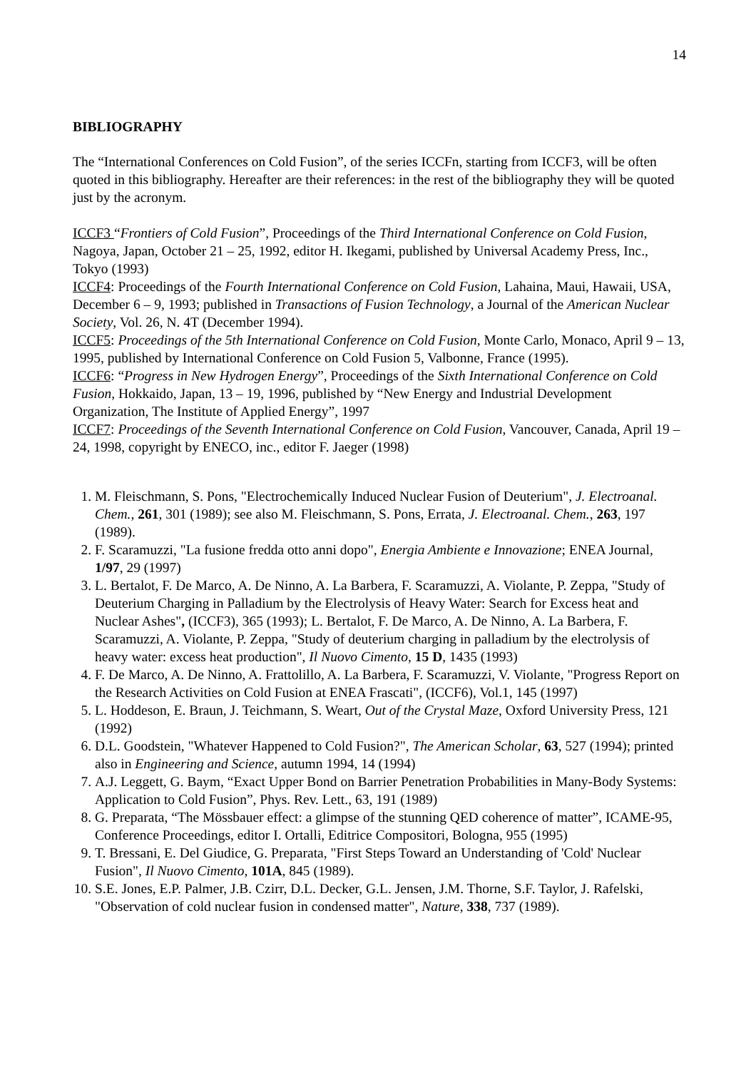14
BIBLIOGRAPHY
The “International Conferences on Cold Fusion”, of the series ICCFn, starting from ICCF3, will be often quoted in this bibliography. Hereafter are their references: in the rest of the bibliography they will be quoted just by the acronym.
ICCF3 “Frontiers of Cold Fusion”, Proceedings of the Third International Conference on Cold Fusion, Nagoya, Japan, October 21 – 25, 1992, editor H. Ikegami, published by Universal Academy Press, Inc., Tokyo (1993)
ICCF4: Proceedings of the Fourth International Conference on Cold Fusion, Lahaina, Maui, Hawaii, USA, December 6 – 9, 1993; published in Transactions of Fusion Technology, a Journal of the American Nuclear Society, Vol. 26, N. 4T (December 1994).
ICCF5: Proceedings of the 5th International Conference on Cold Fusion, Monte Carlo, Monaco, April 9 – 13, 1995, published by International Conference on Cold Fusion 5, Valbonne, France (1995).
ICCF6: “Progress in New Hydrogen Energy”, Proceedings of the Sixth International Conference on Cold Fusion, Hokkaido, Japan, 13 – 19, 1996, published by “New Energy and Industrial Development Organization, The Institute of Applied Energy”, 1997
ICCF7: Proceedings of the Seventh International Conference on Cold Fusion, Vancouver, Canada, April 19 – 24, 1998, copyright by ENECO, inc., editor F. Jaeger (1998)
1. M. Fleischmann, S. Pons, "Electrochemically Induced Nuclear Fusion of Deuterium", J. Electroanal. Chem., 261, 301 (1989); see also M. Fleischmann, S. Pons, Errata, J. Electroanal. Chem., 263, 197 (1989).
2. F. Scaramuzzi, "La fusione fredda otto anni dopo", Energia Ambiente e Innovazione; ENEA Journal, 1/97, 29 (1997)
3. L. Bertalot, F. De Marco, A. De Ninno, A. La Barbera, F. Scaramuzzi, A. Violante, P. Zeppa, "Study of Deuterium Charging in Palladium by the Electrolysis of Heavy Water: Search for Excess heat and Nuclear Ashes", (ICCF3), 365 (1993); L. Bertalot, F. De Marco, A. De Ninno, A. La Barbera, F. Scaramuzzi, A. Violante, P. Zeppa, "Study of deuterium charging in palladium by the electrolysis of heavy water: excess heat production", Il Nuovo Cimento, 15 D, 1435 (1993)
4. F. De Marco, A. De Ninno, A. Frattolillo, A. La Barbera, F. Scaramuzzi, V. Violante, "Progress Report on the Research Activities on Cold Fusion at ENEA Frascati", (ICCF6), Vol.1, 145 (1997)
5. L. Hoddeson, E. Braun, J. Teichmann, S. Weart, Out of the Crystal Maze, Oxford University Press, 121 (1992)
6. D.L. Goodstein, "Whatever Happened to Cold Fusion?", The American Scholar, 63, 527 (1994); printed also in Engineering and Science, autumn 1994, 14 (1994)
7. A.J. Leggett, G. Baym, “Exact Upper Bond on Barrier Penetration Probabilities in Many-Body Systems: Application to Cold Fusion”, Phys. Rev. Lett., 63, 191 (1989)
8. G. Preparata, “The Mössbauer effect: a glimpse of the stunning QED coherence of matter”, ICAME-95, Conference Proceedings, editor I. Ortalli, Editrice Compositori, Bologna, 955 (1995)
9. T. Bressani, E. Del Giudice, G. Preparata, "First Steps Toward an Understanding of 'Cold' Nuclear Fusion", Il Nuovo Cimento, 101A, 845 (1989).
10. S.E. Jones, E.P. Palmer, J.B. Czirr, D.L. Decker, G.L. Jensen, J.M. Thorne, S.F. Taylor, J. Rafelski, "Observation of cold nuclear fusion in condensed matter", Nature, 338, 737 (1989).